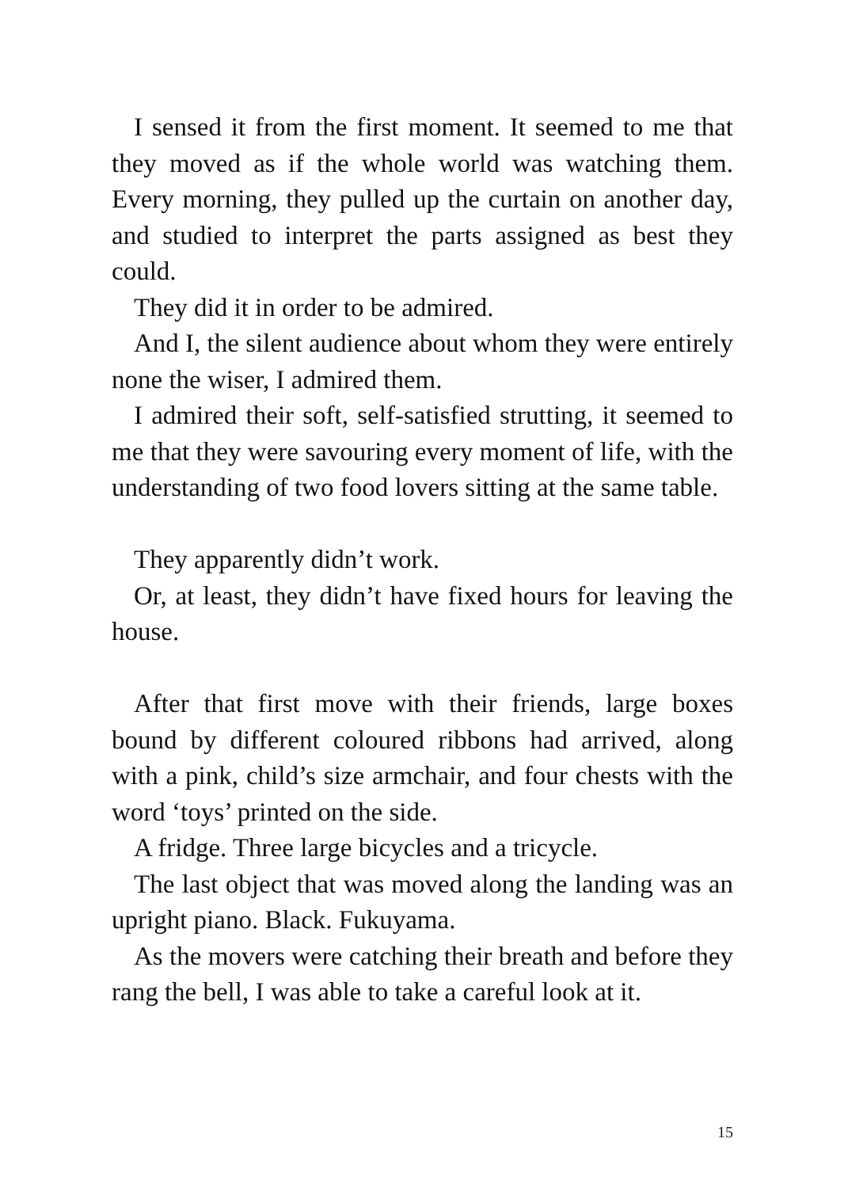I sensed it from the first moment. It seemed to me that they moved as if the whole world was watching them. Every morning, they pulled up the curtain on another day, and studied to interpret the parts assigned as best they could.
They did it in order to be admired.
And I, the silent audience about whom they were entirely none the wiser, I admired them.
I admired their soft, self-satisfied strutting, it seemed to me that they were savouring every moment of life, with the understanding of two food lovers sitting at the same table.
They apparently didn’t work.
Or, at least, they didn’t have fixed hours for leaving the house.
After that first move with their friends, large boxes bound by different coloured ribbons had arrived, along with a pink, child’s size armchair, and four chests with the word ‘toys’ printed on the side.
A fridge. Three large bicycles and a tricycle.
The last object that was moved along the landing was an upright piano. Black. Fukuyama.
As the movers were catching their breath and before they rang the bell, I was able to take a careful look at it.
15